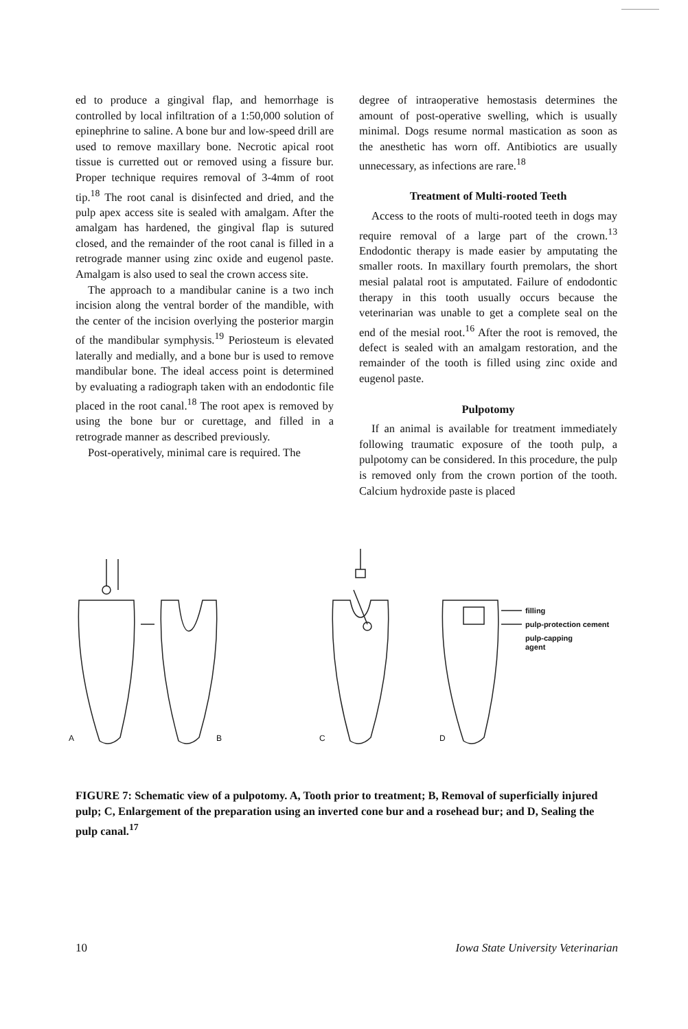ed to produce a gingival flap, and hemorrhage is controlled by local infiltration of a 1:50,000 solution of epinephrine to saline. A bone bur and low-speed drill are used to remove maxillary bone. Necrotic apical root tissue is curretted out or removed using a fissure bur. Proper technique requires removal of 3-4mm of root tip.<sup>18</sup> The root canal is disinfected and dried, and the pulp apex access site is sealed with amalgam. After the amalgam has hardened, the gingival flap is sutured closed, and the remainder of the root canal is filled in a retrograde manner using zinc oxide and eugenol paste. Amalgam is also used to seal the crown access site.
The approach to a mandibular canine is a two inch incision along the ventral border of the mandible, with the center of the incision overlying the posterior margin of the mandibular symphysis.<sup>19</sup> Periosteum is elevated laterally and medially, and a bone bur is used to remove mandibular bone. The ideal access point is determined by evaluating a radiograph taken with an endodontic file placed in the root canal.<sup>18</sup> The root apex is removed by using the bone bur or curettage, and filled in a retrograde manner as described previously.
Post-operatively, minimal care is required. The
degree of intraoperative hemostasis determines the amount of post-operative swelling, which is usually minimal. Dogs resume normal mastication as soon as the anesthetic has worn off. Antibiotics are usually unnecessary, as infections are rare.<sup>18</sup>
Treatment of Multi-rooted Teeth
Access to the roots of multi-rooted teeth in dogs may require removal of a large part of the crown.<sup>13</sup> Endodontic therapy is made easier by amputating the smaller roots. In maxillary fourth premolars, the short mesial palatal root is amputated. Failure of endodontic therapy in this tooth usually occurs because the veterinarian was unable to get a complete seal on the end of the mesial root.<sup>16</sup> After the root is removed, the defect is sealed with an amalgam restoration, and the remainder of the tooth is filled using zinc oxide and eugenol paste.
Pulpotomy
If an animal is available for treatment immediately following traumatic exposure of the tooth pulp, a pulpotomy can be considered. In this procedure, the pulp is removed only from the crown portion of the tooth. Calcium hydroxide paste is placed
filling
pulp-protection cement
pulp-capping
agent
A
B
C
D
FIGURE 7: Schematic view of a pulpotomy. A, Tooth prior to treatment; B, Removal of superficially injured pulp; C, Enlargement of the preparation using an inverted cone bur and a rosehead bur; and D, Sealing the pulp canal.<sup>17</sup>
10 Iowa State University Veterinarian